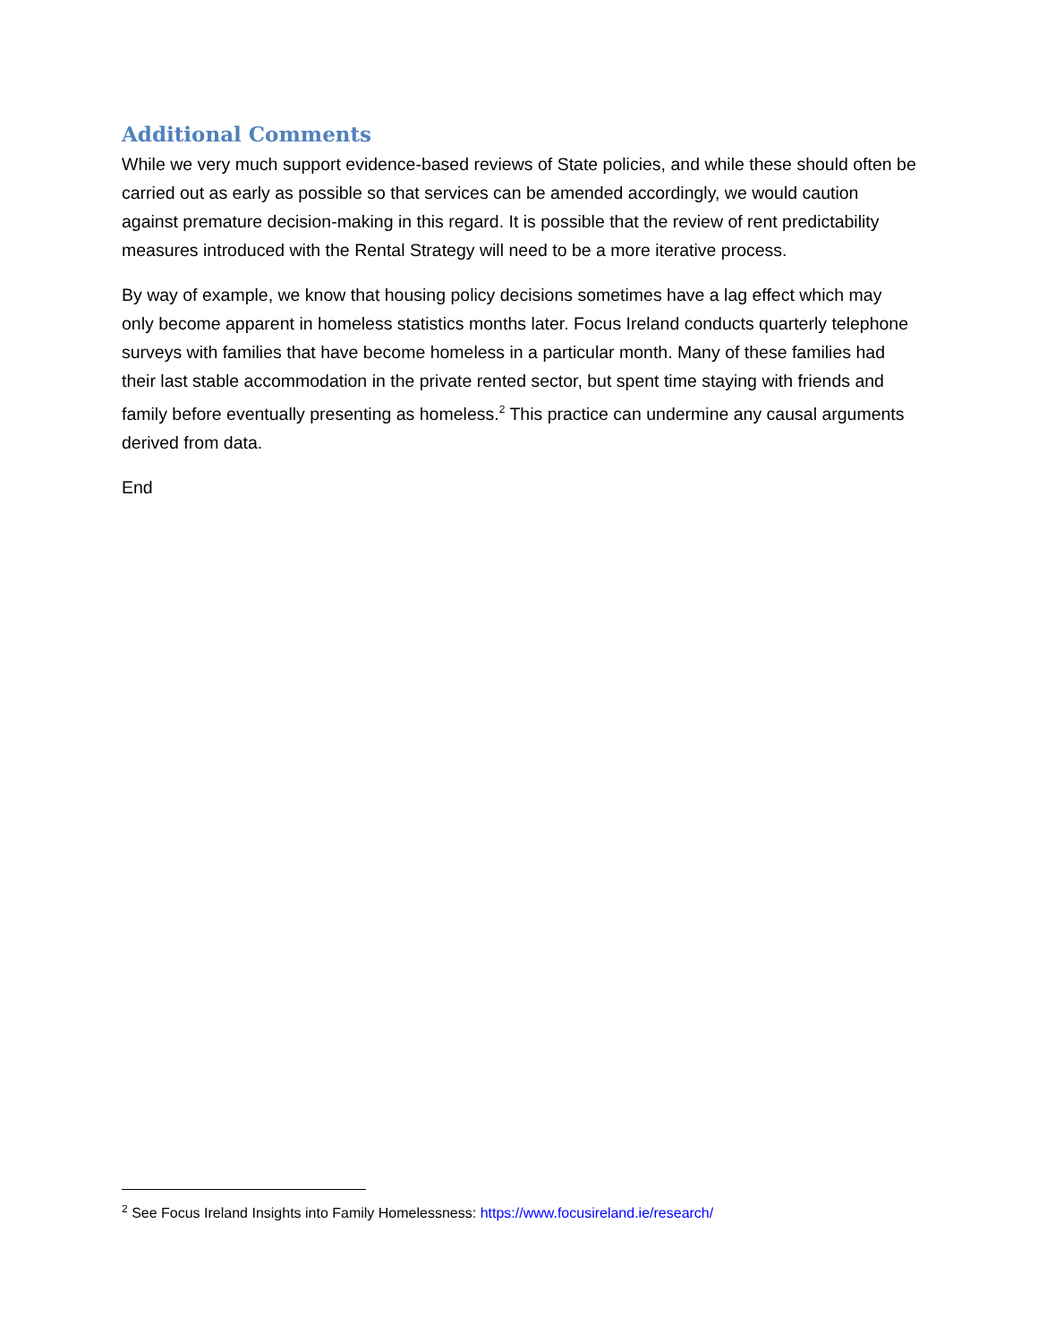Additional Comments
While we very much support evidence-based reviews of State policies, and while these should often be carried out as early as possible so that services can be amended accordingly, we would caution against premature decision-making in this regard. It is possible that the review of rent predictability measures introduced with the Rental Strategy will need to be a more iterative process.
By way of example, we know that housing policy decisions sometimes have a lag effect which may only become apparent in homeless statistics months later. Focus Ireland conducts quarterly telephone surveys with families that have become homeless in a particular month. Many of these families had their last stable accommodation in the private rented sector, but spent time staying with friends and family before eventually presenting as homeless.<sup>2</sup> This practice can undermine any causal arguments derived from data.
End
<sup>2</sup> See Focus Ireland Insights into Family Homelessness: https://www.focusireland.ie/research/